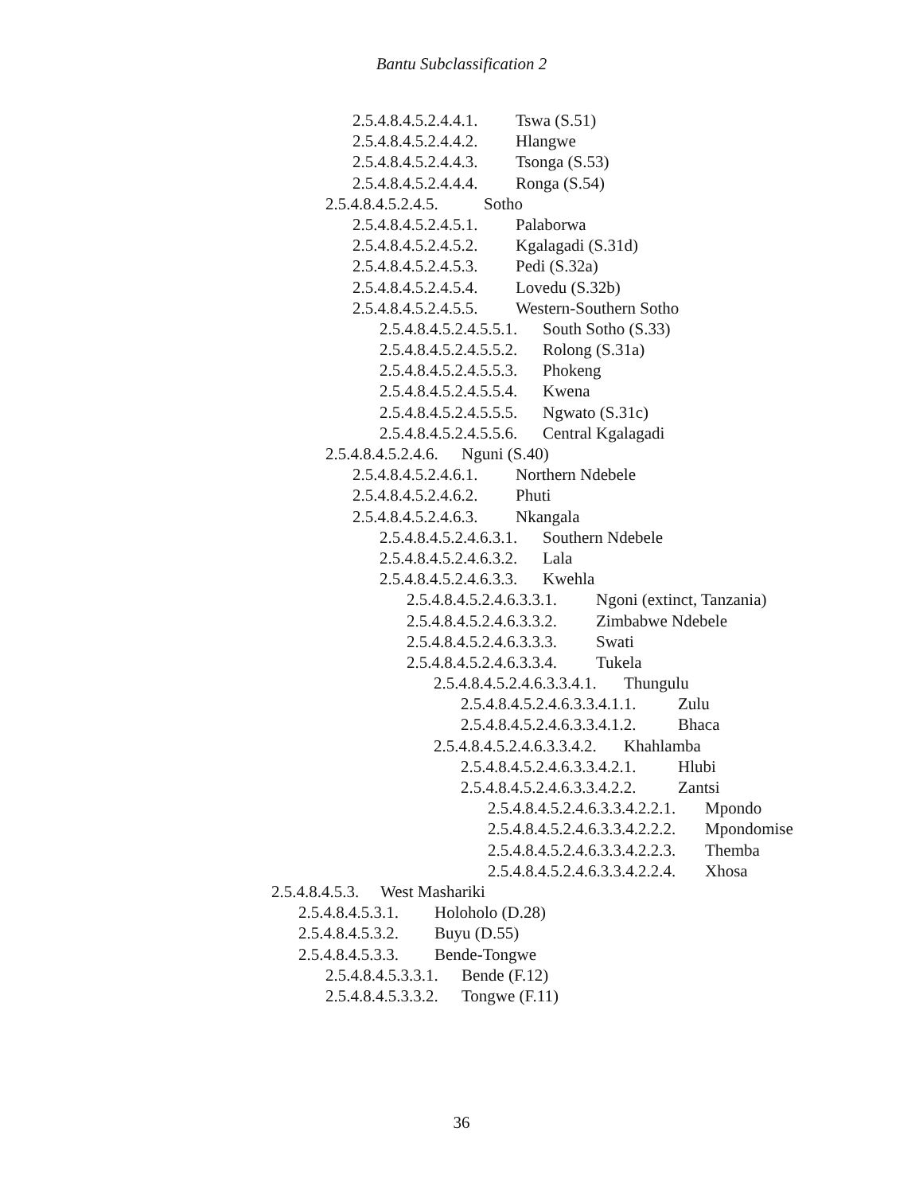Bantu Subclassification 2
2.5.4.8.4.5.2.4.4.1. Tswa (S.51)
2.5.4.8.4.5.2.4.4.2. Hlangwe
2.5.4.8.4.5.2.4.4.3. Tsonga (S.53)
2.5.4.8.4.5.2.4.4.4. Ronga (S.54)
2.5.4.8.4.5.2.4.5. Sotho
2.5.4.8.4.5.2.4.5.1. Palaborwa
2.5.4.8.4.5.2.4.5.2. Kgalagadi (S.31d)
2.5.4.8.4.5.2.4.5.3. Pedi (S.32a)
2.5.4.8.4.5.2.4.5.4. Lovedu (S.32b)
2.5.4.8.4.5.2.4.5.5. Western-Southern Sotho
2.5.4.8.4.5.2.4.5.5.1. South Sotho (S.33)
2.5.4.8.4.5.2.4.5.5.2. Rolong (S.31a)
2.5.4.8.4.5.2.4.5.5.3. Phokeng
2.5.4.8.4.5.2.4.5.5.4. Kwena
2.5.4.8.4.5.2.4.5.5.5. Ngwato (S.31c)
2.5.4.8.4.5.2.4.5.5.6. Central Kgalagadi
2.5.4.8.4.5.2.4.6. Nguni (S.40)
2.5.4.8.4.5.2.4.6.1. Northern Ndebele
2.5.4.8.4.5.2.4.6.2. Phuti
2.5.4.8.4.5.2.4.6.3. Nkangala
2.5.4.8.4.5.2.4.6.3.1. Southern Ndebele
2.5.4.8.4.5.2.4.6.3.2. Lala
2.5.4.8.4.5.2.4.6.3.3. Kwehla
2.5.4.8.4.5.2.4.6.3.3.1. Ngoni (extinct, Tanzania)
2.5.4.8.4.5.2.4.6.3.3.2. Zimbabwe Ndebele
2.5.4.8.4.5.2.4.6.3.3.3. Swati
2.5.4.8.4.5.2.4.6.3.3.4. Tukela
2.5.4.8.4.5.2.4.6.3.3.4.1. Thungulu
2.5.4.8.4.5.2.4.6.3.3.4.1.1. Zulu
2.5.4.8.4.5.2.4.6.3.3.4.1.2. Bhaca
2.5.4.8.4.5.2.4.6.3.3.4.2. Khahlamba
2.5.4.8.4.5.2.4.6.3.3.4.2.1. Hlubi
2.5.4.8.4.5.2.4.6.3.3.4.2.2. Zantsi
2.5.4.8.4.5.2.4.6.3.3.4.2.2.1. Mpondo
2.5.4.8.4.5.2.4.6.3.3.4.2.2.2. Mpondomise
2.5.4.8.4.5.2.4.6.3.3.4.2.2.3. Themba
2.5.4.8.4.5.2.4.6.3.3.4.2.2.4. Xhosa
2.5.4.8.4.5.3. West Mashariki
2.5.4.8.4.5.3.1. Holoholo (D.28)
2.5.4.8.4.5.3.2. Buyu (D.55)
2.5.4.8.4.5.3.3. Bende-Tongwe
2.5.4.8.4.5.3.3.1. Bende (F.12)
2.5.4.8.4.5.3.3.2. Tongwe (F.11)
36